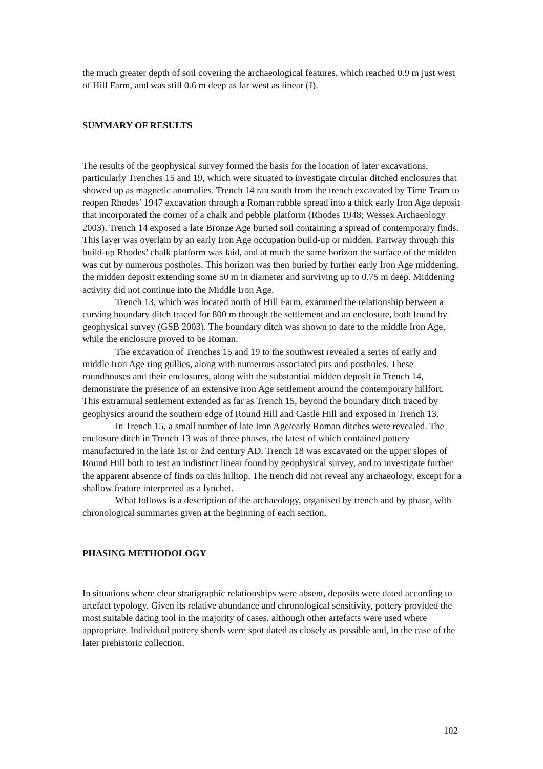the much greater depth of soil covering the archaeological features, which reached 0.9 m just west of Hill Farm, and was still 0.6 m deep as far west as linear (J).
SUMMARY OF RESULTS
The results of the geophysical survey formed the basis for the location of later excavations, particularly Trenches 15 and 19, which were situated to investigate circular ditched enclosures that showed up as magnetic anomalies. Trench 14 ran south from the trench excavated by Time Team to reopen Rhodes’ 1947 excavation through a Roman rubble spread into a thick early Iron Age deposit that incorporated the corner of a chalk and pebble platform (Rhodes 1948; Wessex Archaeology 2003). Trench 14 exposed a late Bronze Age buried soil containing a spread of contemporary finds. This layer was overlain by an early Iron Age occupation build-up or midden. Partway through this build-up Rhodes’ chalk platform was laid, and at much the same horizon the surface of the midden was cut by numerous postholes. This horizon was then buried by further early Iron Age middening, the midden deposit extending some 50 m in diameter and surviving up to 0.75 m deep. Middening activity did not continue into the Middle Iron Age.
Trench 13, which was located north of Hill Farm, examined the relationship between a curving boundary ditch traced for 800 m through the settlement and an enclosure, both found by geophysical survey (GSB 2003). The boundary ditch was shown to date to the middle Iron Age, while the enclosure proved to be Roman.
The excavation of Trenches 15 and 19 to the southwest revealed a series of early and middle Iron Age ring gullies, along with numerous associated pits and postholes. These roundhouses and their enclosures, along with the substantial midden deposit in Trench 14, demonstrate the presence of an extensive Iron Age settlement around the contemporary hillfort. This extramural settlement extended as far as Trench 15, beyond the boundary ditch traced by geophysics around the southern edge of Round Hill and Castle Hill and exposed in Trench 13.
In Trench 15, a small number of late Iron Age/early Roman ditches were revealed. The enclosure ditch in Trench 13 was of three phases, the latest of which contained pottery manufactured in the late 1st or 2nd century AD. Trench 18 was excavated on the upper slopes of Round Hill both to test an indistinct linear found by geophysical survey, and to investigate further the apparent absence of finds on this hilltop. The trench did not reveal any archaeology, except for a shallow feature interpreted as a lynchet.
What follows is a description of the archaeology, organised by trench and by phase, with chronological summaries given at the beginning of each section.
PHASING METHODOLOGY
In situations where clear stratigraphic relationships were absent, deposits were dated according to artefact typology. Given its relative abundance and chronological sensitivity, pottery provided the most suitable dating tool in the majority of cases, although other artefacts were used where appropriate. Individual pottery sherds were spot dated as closely as possible and, in the case of the later prehistoric collection,
102